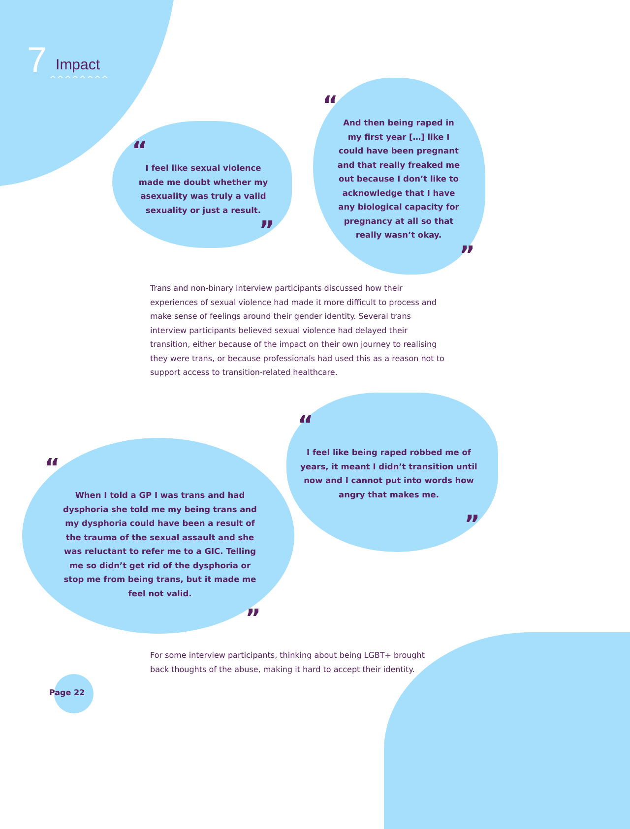7 Impact
^^^^^^^^
“
I feel like sexual violence made me doubt whether my asexuality was truly a valid sexuality or just a result.
”
“
And then being raped in my first year […] like I could have been pregnant and that really freaked me out because I don’t like to acknowledge that I have any biological capacity for pregnancy at all so that really wasn’t okay.
”
Trans and non-binary interview participants discussed how their experiences of sexual violence had made it more difficult to process and make sense of feelings around their gender identity. Several trans interview participants believed sexual violence had delayed their transition, either because of the impact on their own journey to realising they were trans, or because professionals had used this as a reason not to support access to transition-related healthcare.
“
I feel like being raped robbed me of years, it meant I didn’t transition until now and I cannot put into words how angry that makes me.
”
“
When I told a GP I was trans and had dysphoria she told me my being trans and my dysphoria could have been a result of the trauma of the sexual assault and she was reluctant to refer me to a GIC. Telling me so didn’t get rid of the dysphoria or stop me from being trans, but it made me feel not valid.
”
For some interview participants, thinking about being LGBT+ brought back thoughts of the abuse, making it hard to accept their identity.
Page 22